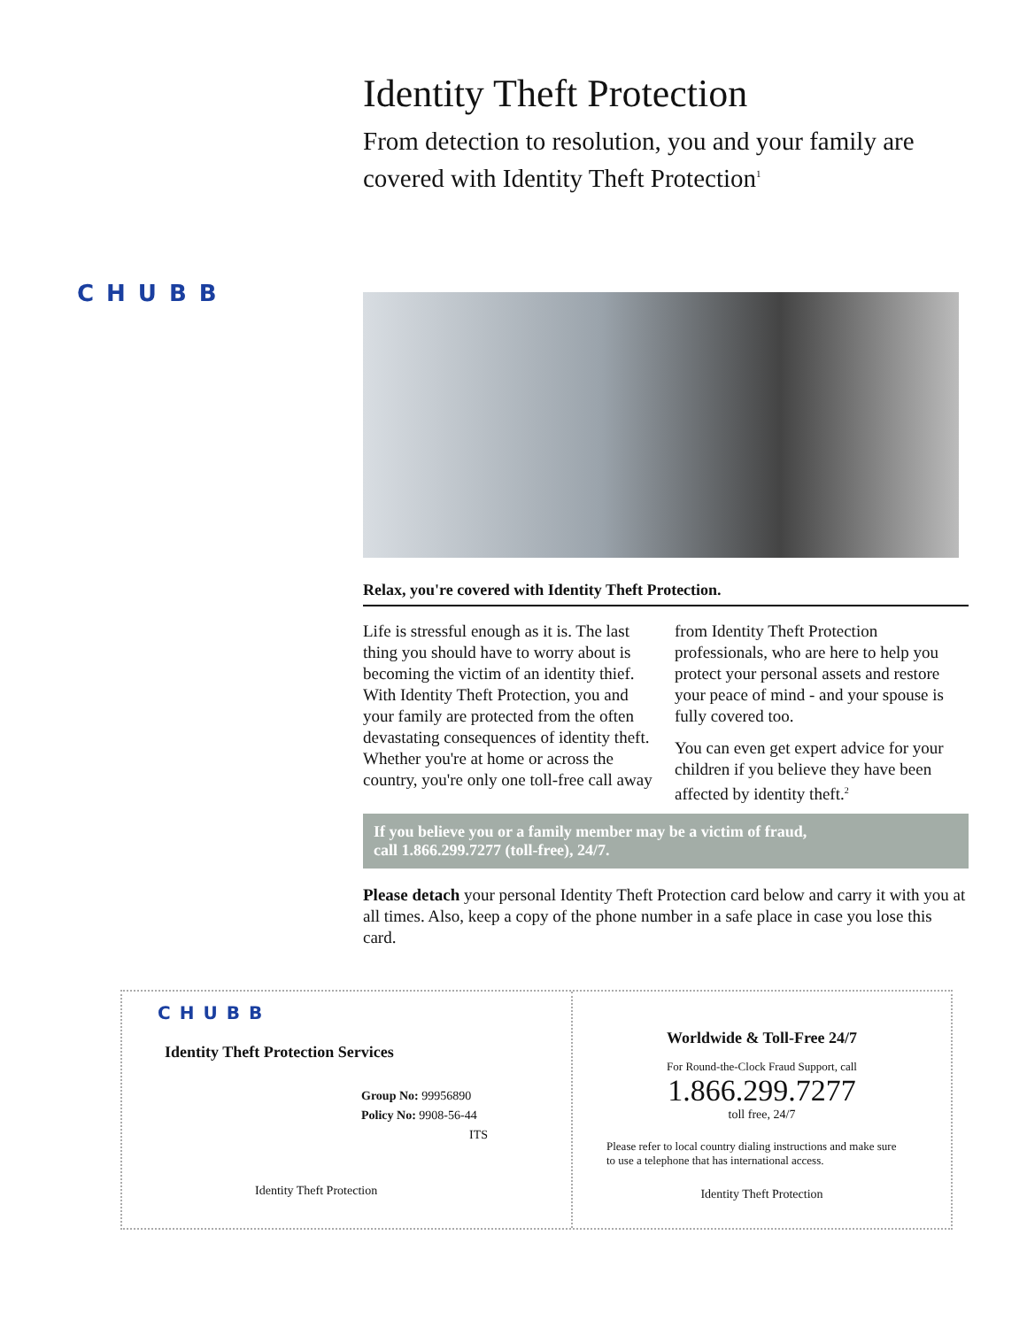CHUBB
Identity Theft Protection
From detection to resolution, you and your family are covered with Identity Theft Protection<sup>1</sup>
Relax, you're covered with Identity Theft Protection.
Life is stressful enough as it is. The last thing you should have to worry about is becoming the victim of an identity thief. With Identity Theft Protection, you and your family are protected from the often devastating consequences of identity theft. Whether you're at home or across the country, you're only one toll-free call away from Identity Theft Protection professionals, who are here to help you protect your personal assets and restore your peace of mind - and your spouse is fully covered too.
You can even get expert advice for your children if you believe they have been affected by identity theft.<sup>2</sup>
If you believe you or a family member may be a victim of fraud,
call 1.866.299.7277 (toll-free), 24/7.
Please detach your personal Identity Theft Protection card below and carry it with you at all times. Also, keep a copy of the phone number in a safe place in case you lose this card.
CHUBB
Identity Theft Protection Services
Group No: 99956890
Policy No: 9908-56-44
ITS
Identity Theft Protection
Worldwide & Toll-Free 24/7
For Round-the-Clock Fraud Support, call
1.866.299.7277
toll free, 24/7
Please refer to local country dialing instructions and make sure
to use a telephone that has international access.
Identity Theft Protection